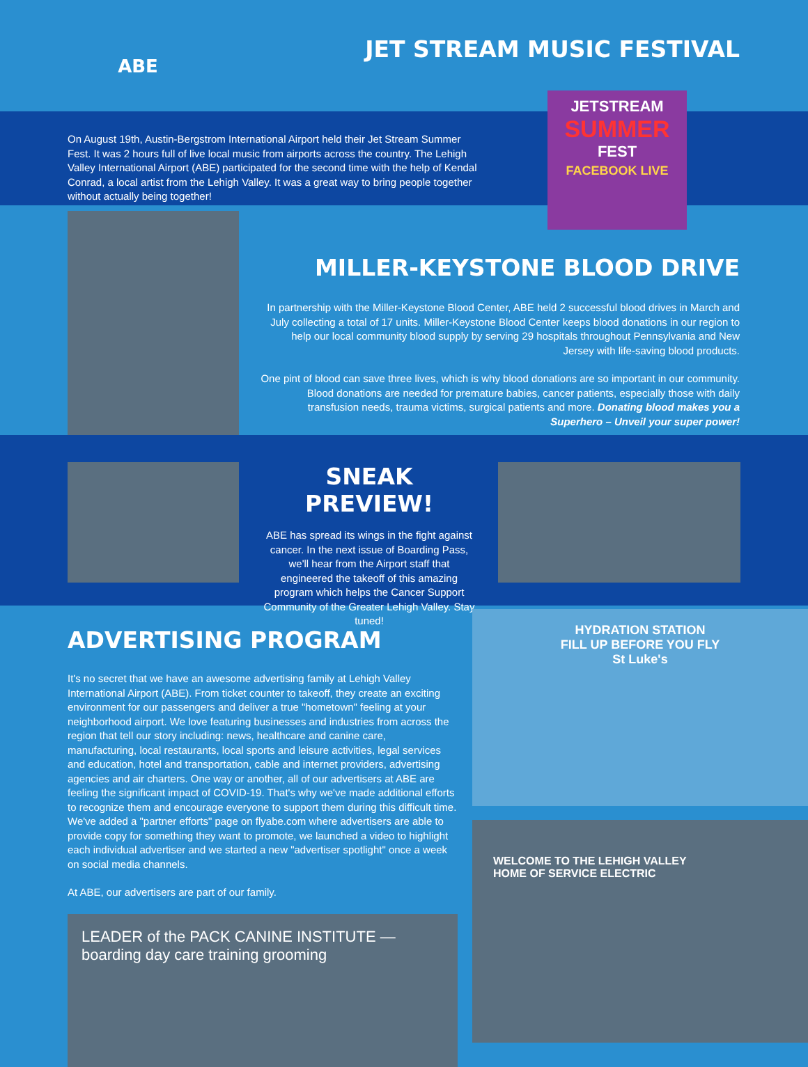ABE
JET STREAM MUSIC FESTIVAL
On August 19th, Austin-Bergstrom International Airport held their Jet Stream Summer Fest. It was 2 hours full of live local music from airports across the country. The Lehigh Valley International Airport (ABE) participated for the second time with the help of Kendal Conrad, a local artist from the Lehigh Valley. It was a great way to bring people together without actually being together!
JETSTREAM
SUMMER
FEST
FACEBOOK LIVE
MILLER-KEYSTONE BLOOD DRIVE
In partnership with the Miller-Keystone Blood Center, ABE held 2 successful blood drives in March and July collecting a total of 17 units. Miller-Keystone Blood Center keeps blood donations in our region to help our local community blood supply by serving 29 hospitals throughout Pennsylvania and New Jersey with life-saving blood products.
One pint of blood can save three lives, which is why blood donations are so important in our community. Blood donations are needed for premature babies, cancer patients, especially those with daily transfusion needs, trauma victims, surgical patients and more. Donating blood makes you a Superhero – Unveil your super power!
SNEAK PREVIEW!
ABE has spread its wings in the fight against cancer. In the next issue of Boarding Pass, we'll hear from the Airport staff that engineered the takeoff of this amazing program which helps the Cancer Support Community of the Greater Lehigh Valley. Stay tuned!
ADVERTISING PROGRAM
It's no secret that we have an awesome advertising family at Lehigh Valley International Airport (ABE). From ticket counter to takeoff, they create an exciting environment for our passengers and deliver a true "hometown" feeling at your neighborhood airport. We love featuring businesses and industries from across the region that tell our story including: news, healthcare and canine care, manufacturing, local restaurants, local sports and leisure activities, legal services and education, hotel and transportation, cable and internet providers, advertising agencies and air charters. One way or another, all of our advertisers at ABE are feeling the significant impact of COVID-19. That's why we've made additional efforts to recognize them and encourage everyone to support them during this difficult time. We've added a "partner efforts" page on flyabe.com where advertisers are able to provide copy for something they want to promote, we launched a video to highlight each individual advertiser and we started a new "advertiser spotlight" once a week on social media channels.
At ABE, our advertisers are part of our family.
LEADER of the PACK CANINE INSTITUTE — boarding day care training grooming
HYDRATION STATION
FILL UP BEFORE YOU FLY
St Luke's
WELCOME TO THE LEHIGH VALLEY
HOME OF SERVICE ELECTRIC